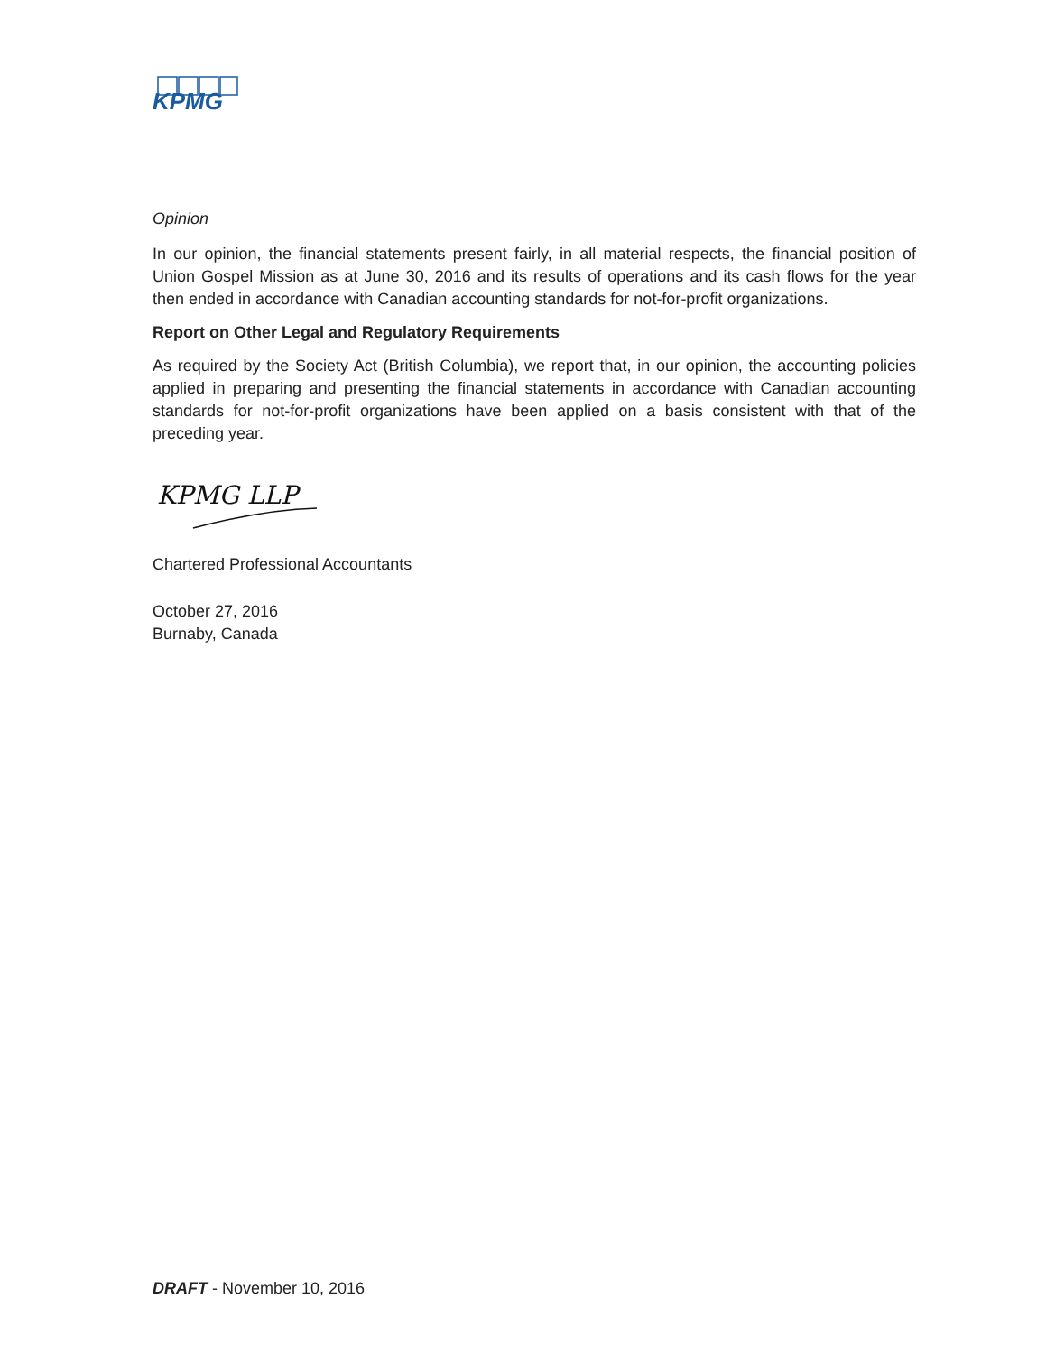KPMG
Opinion
In our opinion, the financial statements present fairly, in all material respects, the financial position of Union Gospel Mission as at June 30, 2016 and its results of operations and its cash flows for the year then ended in accordance with Canadian accounting standards for not-for-profit organizations.
Report on Other Legal and Regulatory Requirements
As required by the Society Act (British Columbia), we report that, in our opinion, the accounting policies applied in preparing and presenting the financial statements in accordance with Canadian accounting standards for not-for-profit organizations have been applied on a basis consistent with that of the preceding year.
KPMG LLP
Chartered Professional Accountants
October 27, 2016
Burnaby, Canada
DRAFT - November 10, 2016